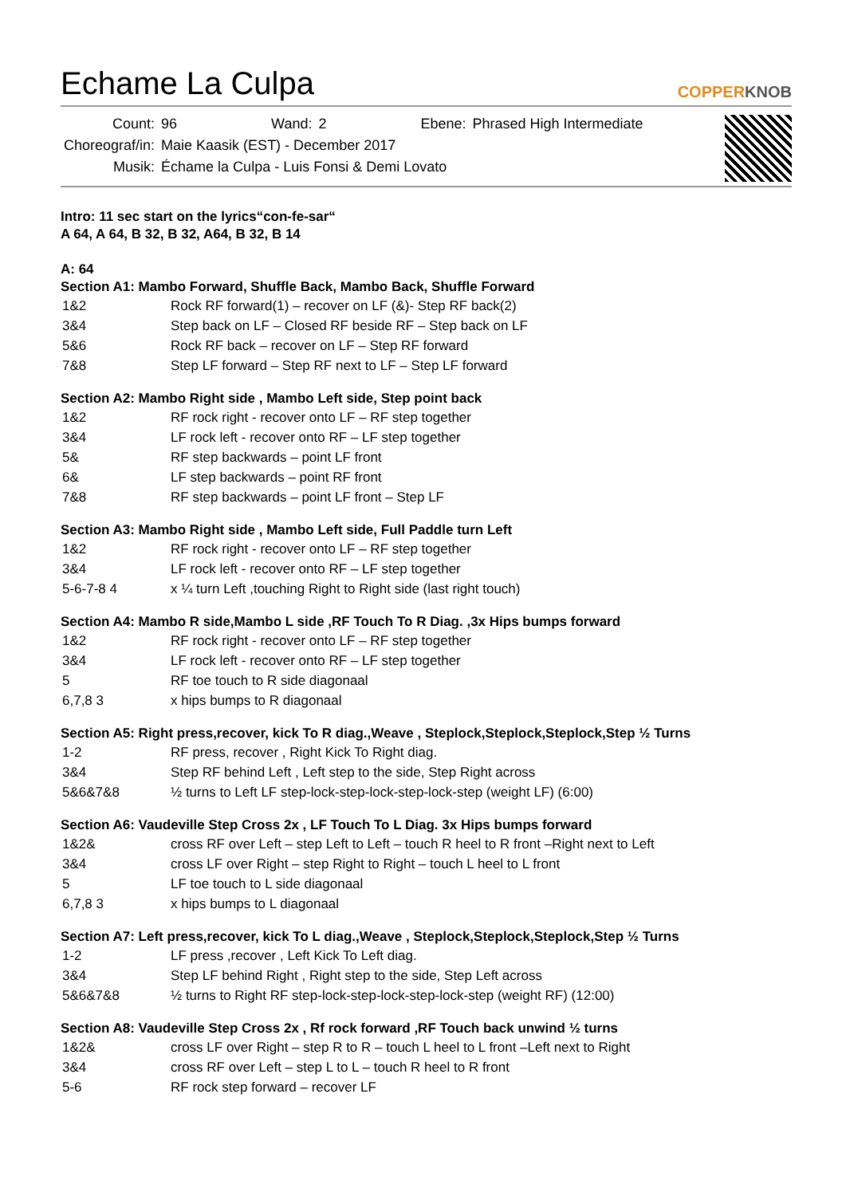Echame La Culpa
COPPERKNOB
| Count: | 96 | Wand: | 2 | Ebene: | Phrased High Intermediate |
| Choreograf/in: | Maie Kaasik (EST) - December 2017 | | | | |
| Musik: | Échame la Culpa - Luis Fonsi & Demi Lovato | | | | |
Intro: 11 sec start on the lyrics“con-fe-sar“
A 64, A 64, B 32, B 32, A64, B 32, B 14
A: 64
Section A1: Mambo Forward, Shuffle Back, Mambo Back, Shuffle Forward
| 1&2 | Rock RF forward(1) – recover on LF (&)- Step RF back(2) |
| 3&4 | Step back on LF – Closed RF beside RF – Step back on LF |
| 5&6 | Rock RF back – recover on LF – Step RF forward |
| 7&8 | Step LF forward – Step RF next to LF – Step LF forward |
Section A2: Mambo Right side , Mambo Left side, Step point back
| 1&2 | RF rock right - recover onto LF – RF step together |
| 3&4 | LF rock left - recover onto RF – LF step together |
| 5& | RF step backwards – point LF front |
| 6& | LF step backwards – point RF front |
| 7&8 | RF step backwards – point LF front – Step LF |
Section A3: Mambo Right side , Mambo Left side, Full Paddle turn Left
| 1&2 | RF rock right - recover onto LF – RF step together |
| 3&4 | LF rock left - recover onto RF – LF step together |
| 5-6-7-8 4 | x ¼ turn Left ,touching Right to Right side (last right touch) |
Section A4: Mambo R side,Mambo L side ,RF Touch To R Diag. ,3x Hips bumps forward
| 1&2 | RF rock right - recover onto LF – RF step together |
| 3&4 | LF rock left - recover onto RF – LF step together |
| 5 | RF toe touch to R side diagonaal |
| 6,7,8 3 | x hips bumps to R diagonaal |
Section A5: Right press,recover, kick To R diag.,Weave , Steplock,Steplock,Steplock,Step ½ Turns
| 1-2 | RF press, recover , Right Kick To Right diag. |
| 3&4 | Step RF behind Left , Left step to the side, Step Right across |
| 5&6&7&8 | ½ turns to Left LF step-lock-step-lock-step-lock-step (weight LF) (6:00) |
Section A6: Vaudeville Step Cross 2x , LF Touch To L Diag. 3x Hips bumps forward
| 1&2& | cross RF over Left – step Left to Left – touch R heel to R front –Right next to Left |
| 3&4 | cross LF over Right – step Right to Right – touch L heel to L front |
| 5 | LF toe touch to L side diagonaal |
| 6,7,8 3 | x hips bumps to L diagonaal |
Section A7: Left press,recover, kick To L diag.,Weave , Steplock,Steplock,Steplock,Step ½ Turns
| 1-2 | LF press ,recover , Left Kick To Left diag. |
| 3&4 | Step LF behind Right , Right step to the side, Step Left across |
| 5&6&7&8 | ½ turns to Right RF step-lock-step-lock-step-lock-step (weight RF) (12:00) |
Section A8: Vaudeville Step Cross 2x , Rf rock forward ,RF Touch back unwind ½ turns
| 1&2& | cross LF over Right – step R to R – touch L heel to L front –Left next to Right |
| 3&4 | cross RF over Left – step L to L – touch R heel to R front |
| 5-6 | RF rock step forward – recover LF |